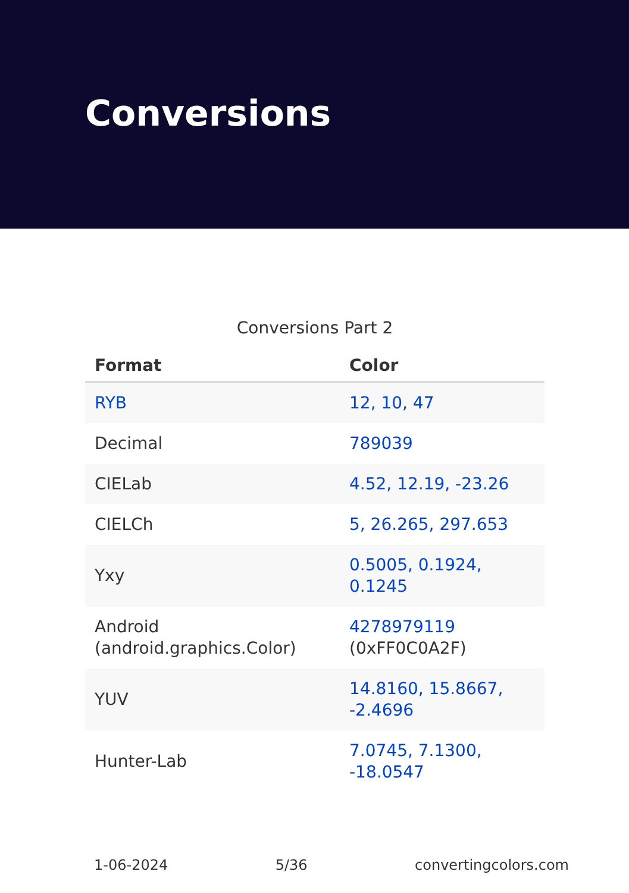Conversions
Conversions Part 2
| Format | Color |
| --- | --- |
| RYB | 12, 10, 47 |
| Decimal | 789039 |
| CIELab | 4.52, 12.19, -23.26 |
| CIELCh | 5, 26.265, 297.653 |
| Yxy | 0.5005, 0.1924, 0.1245 |
| Android (android.graphics.Color) | 4278979119 (0xFF0C0A2F) |
| YUV | 14.8160, 15.8667, -2.4696 |
| Hunter-Lab | 7.0745, 7.1300, -18.0547 |
1-06-2024 5/36 convertingcolors.com